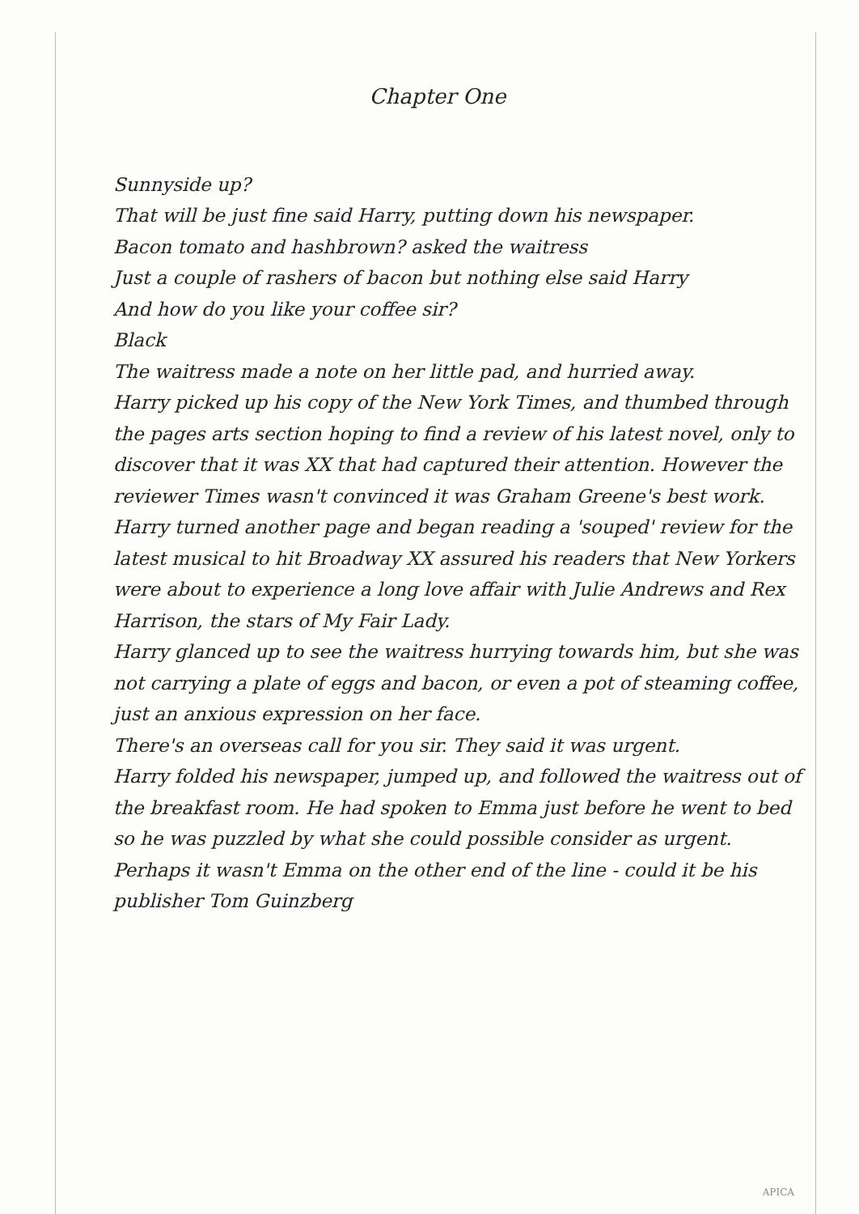Chapter One
Sunnyside up?
That will be just fine said Harry, putting down his newspaper.
Bacon tomato and hashbrown? asked the waitress
Just a couple of rashers of bacon but nothing else said Harry
And how do you like your coffee sir?
Black
The waitress made a note on her little pad, and hurried away.
Harry picked up his copy of the New York Times, and thumbed through the pages arts section hoping to find a review of his latest novel, only to discover that it was XX that had captured their attention. However the reviewer Times wasn't convinced it was Graham Greene's best work. Harry turned another page and began reading a 'souped' review for the latest musical to hit Broadway XX assured his readers that New Yorkers were about to experience a long love affair with Julie Andrews and Rex Harrison, the stars of My Fair Lady.
Harry glanced up to see the waitress hurrying towards him, but she was not carrying a plate of eggs and bacon, or even a pot of steaming coffee, just an anxious expression on her face.
There's an overseas call for you sir. They said it was urgent.
Harry folded his newspaper, jumped up, and followed the waitress out of the breakfast room. He had spoken to Emma just before he went to bed so he was puzzled by what she could possible consider as urgent. Perhaps it wasn't Emma on the other end of the line - could it be his publisher Tom Guinzberg
APICA